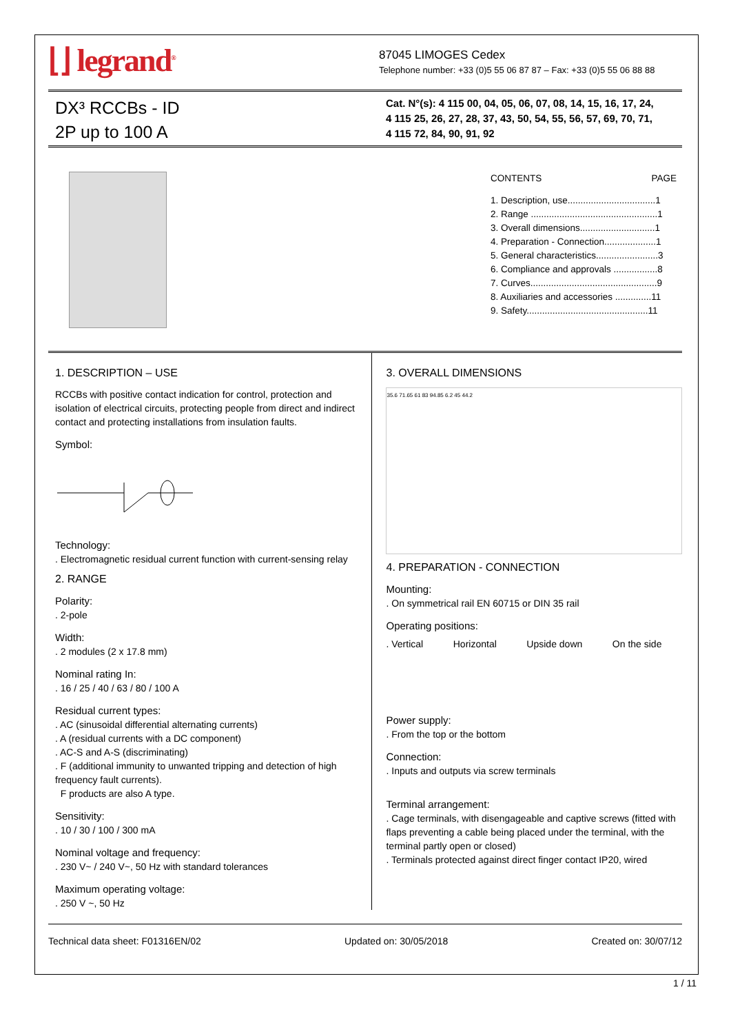⌊⌋ legrand<sup>®</sup>
87045 LIMOGES Cedex
Telephone number: +33 (0)5 55 06 87 87 – Fax: +33 (0)5 55 06 88 88
DX³ RCCBs - ID
2P up to 100 A
Cat. N°(s): 4 115 00, 04, 05, 06, 07, 08, 14, 15, 16, 17, 24,
4 115 25, 26, 27, 28, 37, 43, 50, 54, 55, 56, 57, 69, 70, 71,
4 115 72, 84, 90, 91, 92
CONTENTS PAGE
1. Description, use..................................1
2. Range .................................................1
3. Overall dimensions.............................1
4. Preparation - Connection....................1
5. General characteristics........................3
6. Compliance and approvals .................8
7. Curves.................................................9
8. Auxiliaries and accessories ..............11
9. Safety...............................................11
1. DESCRIPTION – USE
RCCBs with positive contact indication for control, protection and isolation of electrical circuits, protecting people from direct and indirect contact and protecting installations from insulation faults.
Symbol:
Technology:
. Electromagnetic residual current function with current-sensing relay
2. RANGE
Polarity:
. 2-pole
Width:
. 2 modules (2 x 17.8 mm)
Nominal rating In:
. 16 / 25 / 40 / 63 / 80 / 100 A
Residual current types:
. AC (sinusoidal differential alternating currents)
. A (residual currents with a DC component)
. AC-S and A-S (discriminating)
. F (additional immunity to unwanted tripping and detection of high frequency fault currents).
F products are also A type.
Sensitivity:
. 10 / 30 / 100 / 300 mA
Nominal voltage and frequency:
. 230 V~ / 240 V~, 50 Hz with standard tolerances
Maximum operating voltage:
. 250 V ~, 50 Hz
3. OVERALL DIMENSIONS
35.6 71.65 61 83 94.85 6.2 45 44.2
4. PREPARATION - CONNECTION
Mounting:
. On symmetrical rail EN 60715 or DIN 35 rail
Operating positions:
. Vertical Horizontal Upside down On the side
Power supply:
. From the top or the bottom
Connection:
. Inputs and outputs via screw terminals
Terminal arrangement:
. Cage terminals, with disengageable and captive screws (fitted with flaps preventing a cable being placed under the terminal, with the terminal partly open or closed)
. Terminals protected against direct finger contact IP20, wired
Technical data sheet: F01316EN/02 Updated on: 30/05/2018 Created on: 30/07/12
1 / 11